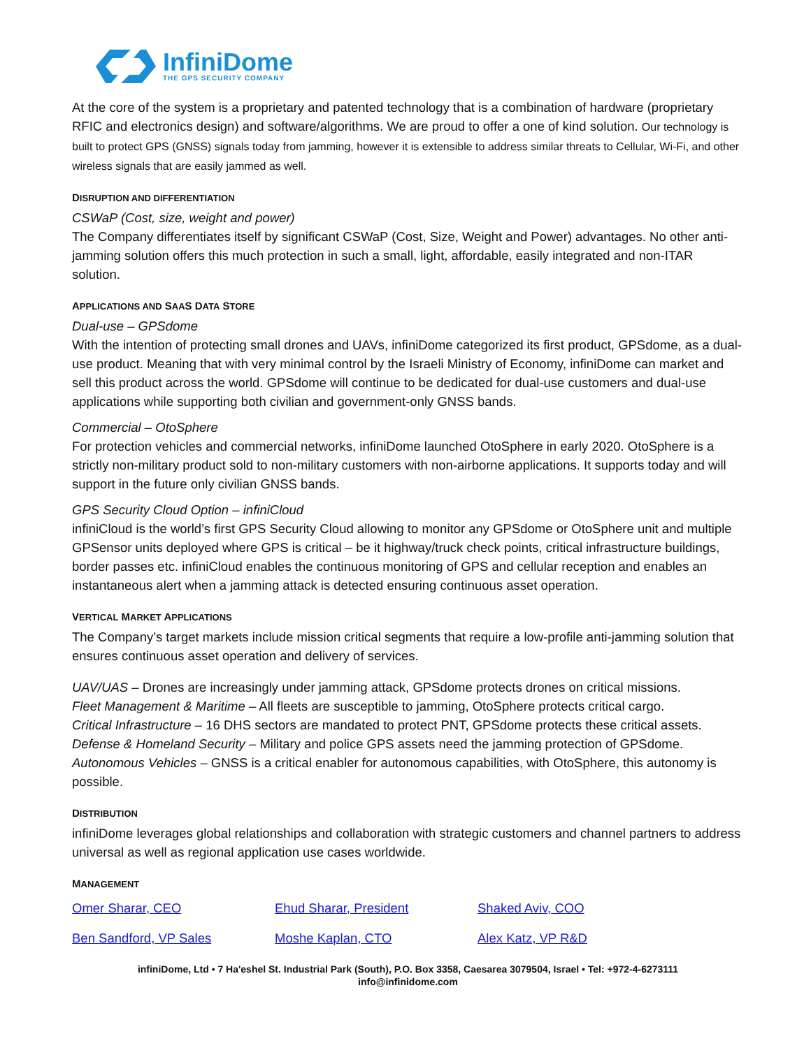InfiniDome
THE GPS SECURITY COMPANY
At the core of the system is a proprietary and patented technology that is a combination of hardware (proprietary RFIC and electronics design) and software/algorithms. We are proud to offer a one of kind solution. Our technology is built to protect GPS (GNSS) signals today from jamming, however it is extensible to address similar threats to Cellular, Wi-Fi, and other wireless signals that are easily jammed as well.
DISRUPTION AND DIFFERENTIATION
CSWaP (Cost, size, weight and power)
The Company differentiates itself by significant CSWaP (Cost, Size, Weight and Power) advantages. No other anti-jamming solution offers this much protection in such a small, light, affordable, easily integrated and non-ITAR solution.
APPLICATIONS AND SAAS DATA STORE
Dual-use – GPSdome
With the intention of protecting small drones and UAVs, infiniDome categorized its first product, GPSdome, as a dual-use product. Meaning that with very minimal control by the Israeli Ministry of Economy, infiniDome can market and sell this product across the world. GPSdome will continue to be dedicated for dual-use customers and dual-use applications while supporting both civilian and government-only GNSS bands.
Commercial – OtoSphere
For protection vehicles and commercial networks, infiniDome launched OtoSphere in early 2020. OtoSphere is a strictly non-military product sold to non-military customers with non-airborne applications. It supports today and will support in the future only civilian GNSS bands.
GPS Security Cloud Option – infiniCloud
infiniCloud is the world’s first GPS Security Cloud allowing to monitor any GPSdome or OtoSphere unit and multiple GPSensor units deployed where GPS is critical – be it highway/truck check points, critical infrastructure buildings, border passes etc. infiniCloud enables the continuous monitoring of GPS and cellular reception and enables an instantaneous alert when a jamming attack is detected ensuring continuous asset operation.
VERTICAL MARKET APPLICATIONS
The Company’s target markets include mission critical segments that require a low-profile anti-jamming solution that ensures continuous asset operation and delivery of services.
UAV/UAS – Drones are increasingly under jamming attack, GPSdome protects drones on critical missions.
Fleet Management & Maritime – All fleets are susceptible to jamming, OtoSphere protects critical cargo.
Critical Infrastructure – 16 DHS sectors are mandated to protect PNT, GPSdome protects these critical assets.
Defense & Homeland Security – Military and police GPS assets need the jamming protection of GPSdome.
Autonomous Vehicles – GNSS is a critical enabler for autonomous capabilities, with OtoSphere, this autonomy is possible.
DISTRIBUTION
infiniDome leverages global relationships and collaboration with strategic customers and channel partners to address universal as well as regional application use cases worldwide.
MANAGEMENT
| Omer Sharar, CEO | Ehud Sharar, President | Shaked Aviv, COO |
| Ben Sandford, VP Sales | Moshe Kaplan, CTO | Alex Katz, VP R&D |
infiniDome, Ltd • 7 Ha'eshel St. Industrial Park (South), P.O. Box 3358, Caesarea 3079504, Israel • Tel: +972-4-6273111
info@infinidome.com